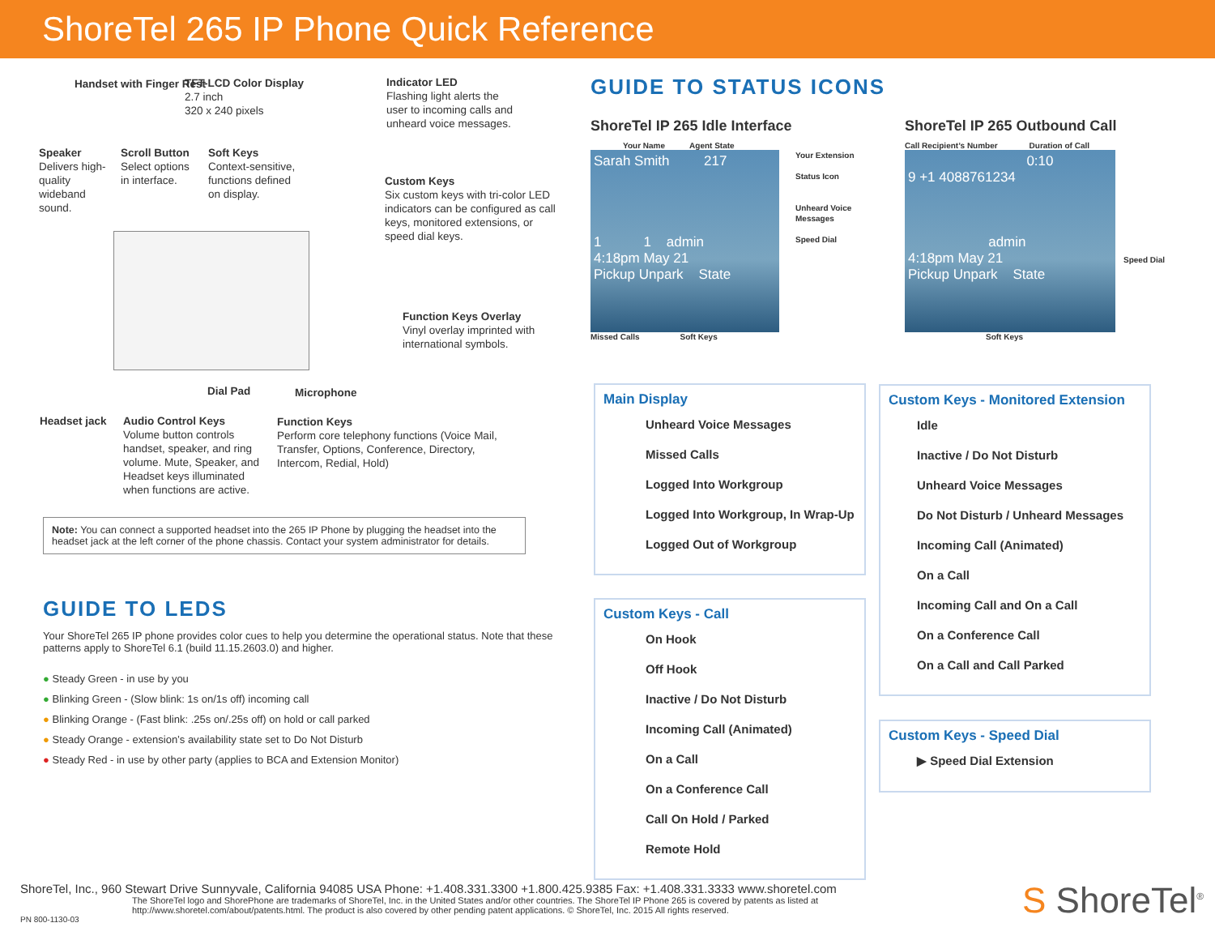ShoreTel 265 IP Phone Quick Reference
Handset with Finger Rest
TFT-LCD Color Display
2.7 inch
320 x 240 pixels
Indicator LED
Flashing light alerts the user to incoming calls and unheard voice messages.
Speaker
Delivers high-quality wideband sound.
Scroll Button
Select options in interface.
Soft Keys
Context-sensitive, functions defined on display.
Custom Keys
Six custom keys with tri-color LED indicators can be configured as call keys, monitored extensions, or speed dial keys.
Function Keys Overlay
Vinyl overlay imprinted with international symbols.
Dial Pad Microphone
Headset jack
Audio Control Keys
Volume button controls handset, speaker, and ring volume. Mute, Speaker, and Headset keys illuminated when functions are active.
Function Keys
Perform core telephony functions (Voice Mail, Transfer, Options, Conference, Directory, Intercom, Redial, Hold)
Note: You can connect a supported headset into the 265 IP Phone by plugging the headset into the headset jack at the left corner of the phone chassis. Contact your system administrator for details.
GUIDE TO LEDS
Your ShoreTel 265 IP phone provides color cues to help you determine the operational status. Note that these patterns apply to ShoreTel 6.1 (build 11.15.2603.0) and higher.
● Steady Green - in use by you
● Blinking Green - (Slow blink: 1s on/1s off) incoming call
● Blinking Orange - (Fast blink: .25s on/.25s off) on hold or call parked
● Steady Orange - extension’s availability state set to Do Not Disturb
● Steady Red - in use by other party (applies to BCA and Extension Monitor)
GUIDE TO STATUS ICONS
ShoreTel IP 265 Idle Interface
Your Name Agent State
Sarah Smith 217
1 1 admin
4:18pm May 21
Pickup Unpark State
Your Extension
Status Icon
Unheard Voice Messages
Speed Dial
Missed Calls Soft Keys
ShoreTel IP 265 Outbound Call
Call Recipient’s Number Duration of Call
0:10
9 +1 4088761234
admin
4:18pm May 21
Pickup Unpark State
Speed Dial
Soft Keys
Main Display
Unheard Voice Messages
Missed Calls
Logged Into Workgroup
Logged Into Workgroup, In Wrap-Up
Logged Out of Workgroup
Custom Keys - Call
On Hook
Off Hook
Inactive / Do Not Disturb
Incoming Call (Animated)
On a Call
On a Conference Call
Call On Hold / Parked
Remote Hold
Custom Keys - Monitored Extension
Idle
Inactive / Do Not Disturb
Unheard Voice Messages
Do Not Disturb / Unheard Messages
Incoming Call (Animated)
On a Call
Incoming Call and On a Call
On a Conference Call
On a Call and Call Parked
Custom Keys - Speed Dial
▶ Speed Dial Extension
ShoreTel, Inc., 960 Stewart Drive Sunnyvale, California 94085 USA Phone: +1.408.331.3300 +1.800.425.9385 Fax: +1.408.331.3333 www.shoretel.com
The ShoreTel logo and ShorePhone are trademarks of ShoreTel, Inc. in the United States and/or other countries. The ShoreTel IP Phone 265 is covered by patents as listed at http://www.shoretel.com/about/patents.html. The product is also covered by other pending patent applications. © ShoreTel, Inc. 2015 All rights reserved.
PN 800-1130-03
S ShoreTel<sup>®</sup>